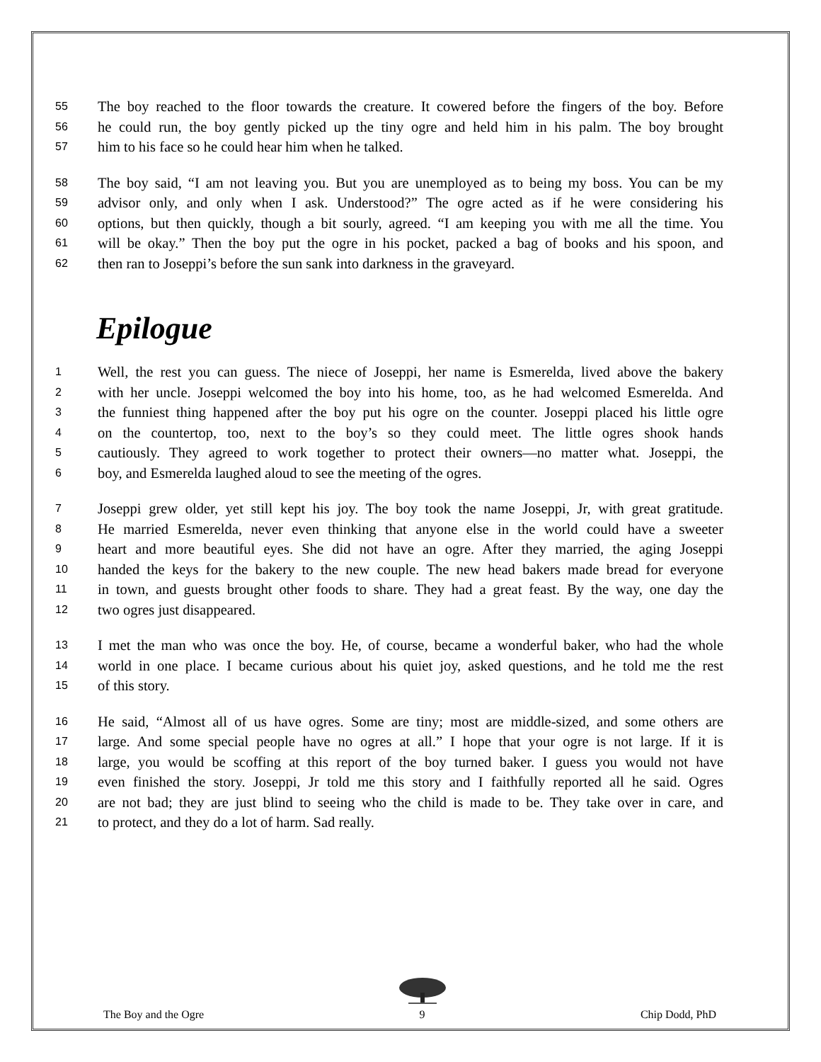55 The boy reached to the floor towards the creature. It cowered before the fingers of the boy. Before
56 he could run, the boy gently picked up the tiny ogre and held him in his palm. The boy brought
57 him to his face so he could hear him when he talked.
58 The boy said, “I am not leaving you. But you are unemployed as to being my boss. You can be my
59 advisor only, and only when I ask. Understood?” The ogre acted as if he were considering his
60 options, but then quickly, though a bit sourly, agreed. “I am keeping you with me all the time. You
61 will be okay.” Then the boy put the ogre in his pocket, packed a bag of books and his spoon, and
62 then ran to Joseppi’s before the sun sank into darkness in the graveyard.
Epilogue
1 Well, the rest you can guess. The niece of Joseppi, her name is Esmerelda, lived above the bakery
2 with her uncle. Joseppi welcomed the boy into his home, too, as he had welcomed Esmerelda. And
3 the funniest thing happened after the boy put his ogre on the counter. Joseppi placed his little ogre
4 on the countertop, too, next to the boy’s so they could meet. The little ogres shook hands
5 cautiously. They agreed to work together to protect their owners—no matter what. Joseppi, the
6 boy, and Esmerelda laughed aloud to see the meeting of the ogres.
7 Joseppi grew older, yet still kept his joy. The boy took the name Joseppi, Jr, with great gratitude.
8 He married Esmerelda, never even thinking that anyone else in the world could have a sweeter
9 heart and more beautiful eyes. She did not have an ogre. After they married, the aging Joseppi
10 handed the keys for the bakery to the new couple. The new head bakers made bread for everyone
11 in town, and guests brought other foods to share. They had a great feast. By the way, one day the
12 two ogres just disappeared.
13 I met the man who was once the boy. He, of course, became a wonderful baker, who had the whole
14 world in one place. I became curious about his quiet joy, asked questions, and he told me the rest
15 of this story.
16 He said, “Almost all of us have ogres. Some are tiny; most are middle-sized, and some others are
17 large. And some special people have no ogres at all.” I hope that your ogre is not large. If it is
18 large, you would be scoffing at this report of the boy turned baker. I guess you would not have
19 even finished the story. Joseppi, Jr told me this story and I faithfully reported all he said. Ogres
20 are not bad; they are just blind to seeing who the child is made to be. They take over in care, and
21 to protect, and they do a lot of harm. Sad really.
The Boy and the Ogre
9 Chip Dodd, PhD